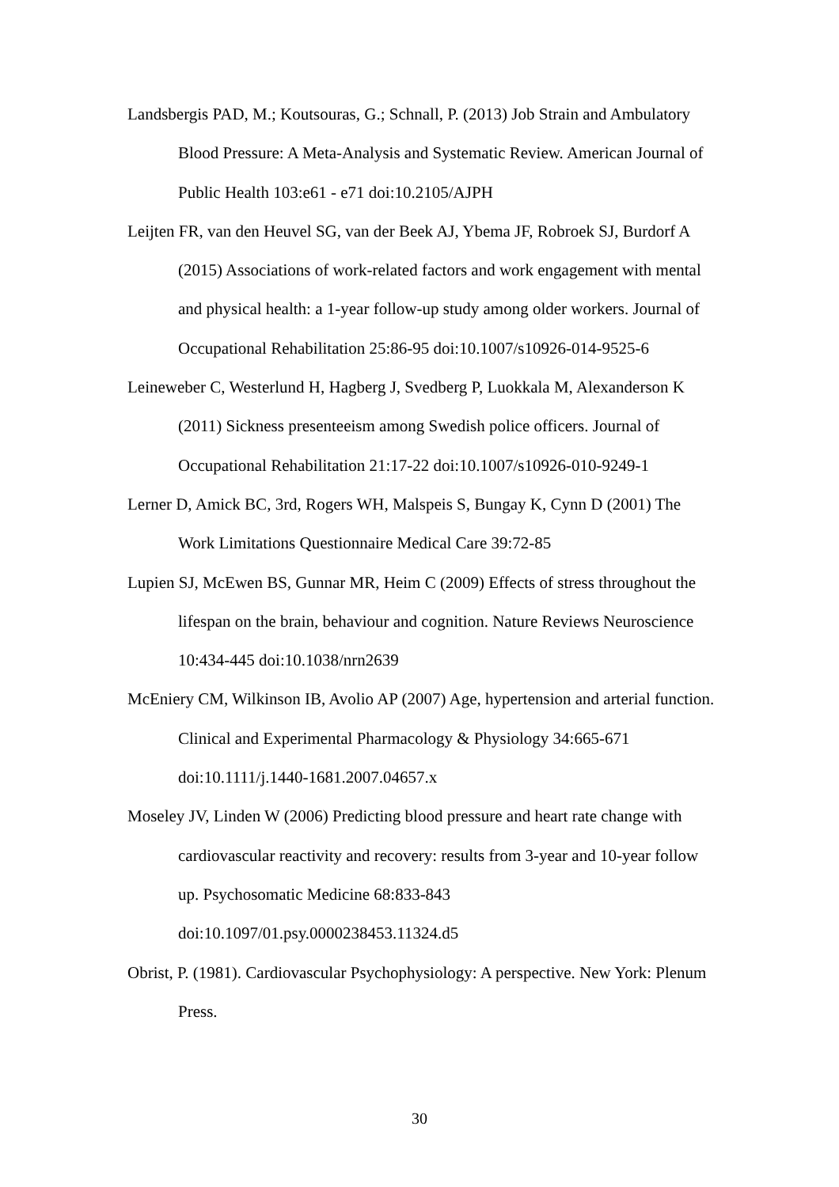Landsbergis PAD, M.; Koutsouras, G.; Schnall, P. (2013) Job Strain and Ambulatory Blood Pressure: A Meta-Analysis and Systematic Review. American Journal of Public Health 103:e61 - e71 doi:10.2105/AJPH
Leijten FR, van den Heuvel SG, van der Beek AJ, Ybema JF, Robroek SJ, Burdorf A (2015) Associations of work-related factors and work engagement with mental and physical health: a 1-year follow-up study among older workers. Journal of Occupational Rehabilitation 25:86-95 doi:10.1007/s10926-014-9525-6
Leineweber C, Westerlund H, Hagberg J, Svedberg P, Luokkala M, Alexanderson K (2011) Sickness presenteeism among Swedish police officers. Journal of Occupational Rehabilitation 21:17-22 doi:10.1007/s10926-010-9249-1
Lerner D, Amick BC, 3rd, Rogers WH, Malspeis S, Bungay K, Cynn D (2001) The Work Limitations Questionnaire Medical Care 39:72-85
Lupien SJ, McEwen BS, Gunnar MR, Heim C (2009) Effects of stress throughout the lifespan on the brain, behaviour and cognition. Nature Reviews Neuroscience 10:434-445 doi:10.1038/nrn2639
McEniery CM, Wilkinson IB, Avolio AP (2007) Age, hypertension and arterial function. Clinical and Experimental Pharmacology & Physiology 34:665-671 doi:10.1111/j.1440-1681.2007.04657.x
Moseley JV, Linden W (2006) Predicting blood pressure and heart rate change with cardiovascular reactivity and recovery: results from 3-year and 10-year follow up. Psychosomatic Medicine 68:833-843
doi:10.1097/01.psy.0000238453.11324.d5
Obrist, P. (1981). Cardiovascular Psychophysiology: A perspective. New York: Plenum Press.
30